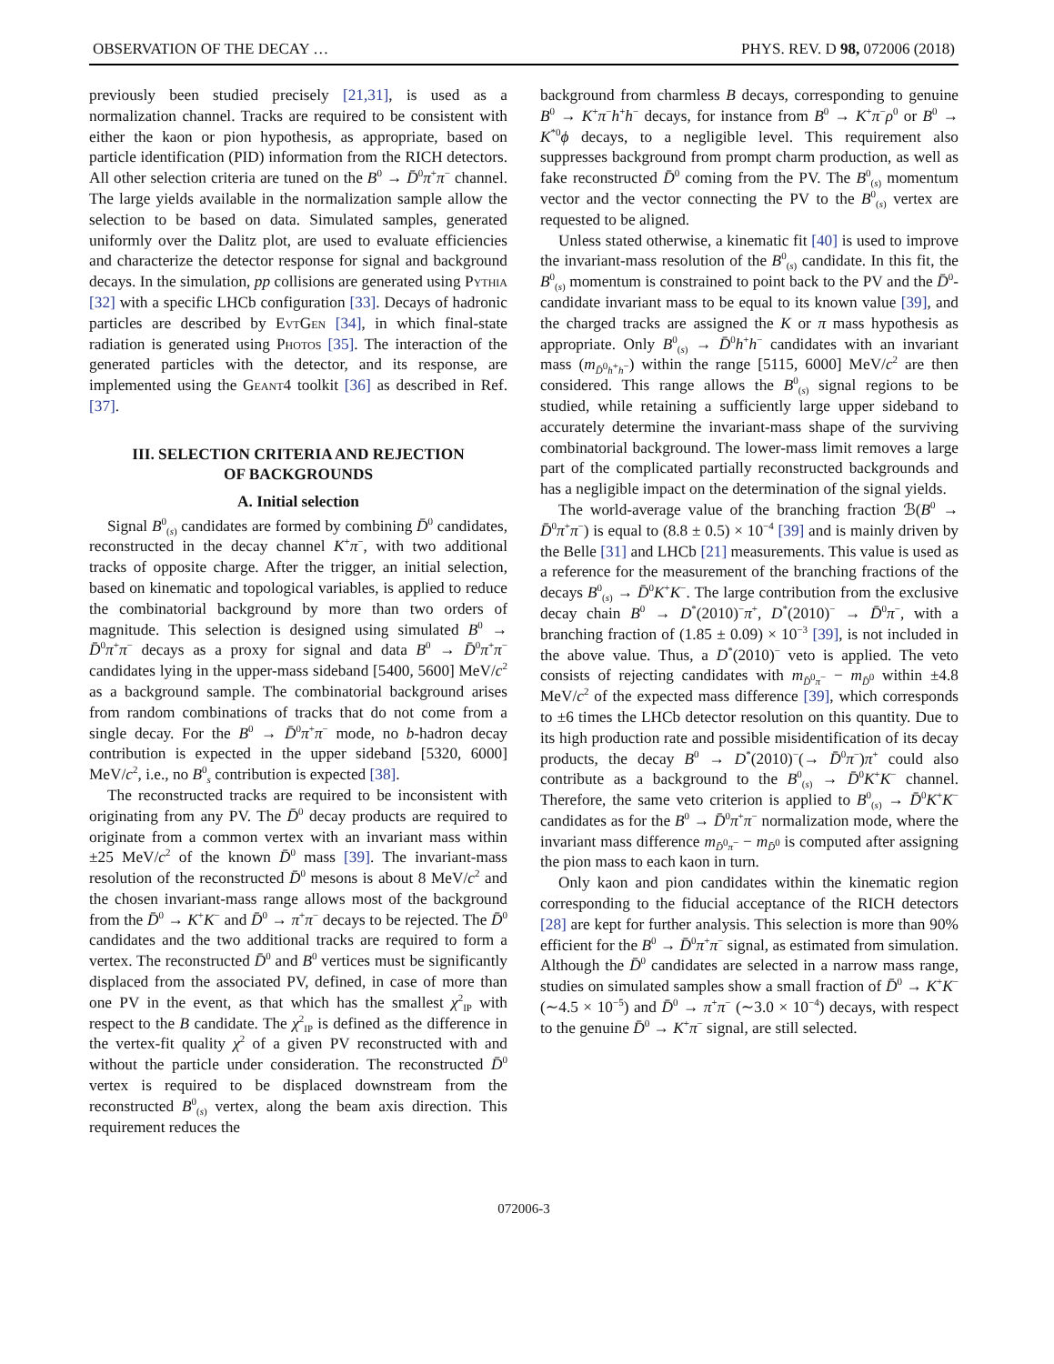OBSERVATION OF THE DECAY … PHYS. REV. D 98, 072006 (2018)
previously been studied precisely [21,31], is used as a normalization channel. Tracks are required to be consistent with either the kaon or pion hypothesis, as appropriate, based on particle identification (PID) information from the RICH detectors. All other selection criteria are tuned on the B<sup>0</sup> → D̄<sup>0</sup>π<sup>+</sup>π<sup>−</sup> channel. The large yields available in the normalization sample allow the selection to be based on data. Simulated samples, generated uniformly over the Dalitz plot, are used to evaluate efficiencies and characterize the detector response for signal and background decays. In the simulation, pp collisions are generated using Pythia [32] with a specific LHCb configuration [33]. Decays of hadronic particles are described by EvtGen [34], in which final-state radiation is generated using Photos [35]. The interaction of the generated particles with the detector, and its response, are implemented using the Geant4 toolkit [36] as described in Ref. [37].
III. SELECTION CRITERIA AND REJECTION
OF BACKGROUNDS
A. Initial selection
Signal B<sup>0</sup><sub>(s)</sub> candidates are formed by combining D̄<sup>0</sup> candidates, reconstructed in the decay channel K<sup>+</sup>π<sup>−</sup>, with two additional tracks of opposite charge. After the trigger, an initial selection, based on kinematic and topological variables, is applied to reduce the combinatorial background by more than two orders of magnitude. This selection is designed using simulated B<sup>0</sup> → D̄<sup>0</sup>π<sup>+</sup>π<sup>−</sup> decays as a proxy for signal and data B<sup>0</sup> → D̄<sup>0</sup>π<sup>+</sup>π<sup>−</sup> candidates lying in the upper-mass sideband [5400, 5600] MeV/c<sup>2</sup> as a background sample. The combinatorial background arises from random combinations of tracks that do not come from a single decay. For the B<sup>0</sup> → D̄<sup>0</sup>π<sup>+</sup>π<sup>−</sup> mode, no b-hadron decay contribution is expected in the upper sideband [5320, 6000] MeV/c<sup>2</sup>, i.e., no B<sup>0</sup><sub>s</sub> contribution is expected [38].
The reconstructed tracks are required to be inconsistent with originating from any PV. The D̄<sup>0</sup> decay products are required to originate from a common vertex with an invariant mass within ±25 MeV/c<sup>2</sup> of the known D̄<sup>0</sup> mass [39]. The invariant-mass resolution of the reconstructed D̄<sup>0</sup> mesons is about 8 MeV/c<sup>2</sup> and the chosen invariant-mass range allows most of the background from the D̄<sup>0</sup> → K<sup>+</sup>K<sup>−</sup> and D̄<sup>0</sup> → π<sup>+</sup>π<sup>−</sup> decays to be rejected. The D̄<sup>0</sup> candidates and the two additional tracks are required to form a vertex. The reconstructed D̄<sup>0</sup> and B<sup>0</sup> vertices must be significantly displaced from the associated PV, defined, in case of more than one PV in the event, as that which has the smallest χ<sup>2</sup><sub>IP</sub> with respect to the B candidate. The χ<sup>2</sup><sub>IP</sub> is defined as the difference in the vertex-fit quality χ<sup>2</sup> of a given PV reconstructed with and without the particle under consideration. The reconstructed D̄<sup>0</sup> vertex is required to be displaced downstream from the reconstructed B<sup>0</sup><sub>(s)</sub> vertex, along the beam axis direction. This requirement reduces the
background from charmless B decays, corresponding to genuine B<sup>0</sup> → K<sup>+</sup>π<sup>−</sup>h<sup>+</sup>h<sup>−</sup> decays, for instance from B<sup>0</sup> → K<sup>+</sup>π<sup>−</sup>ρ<sup>0</sup> or B<sup>0</sup> → K<sup>*0</sup>ϕ decays, to a negligible level. This requirement also suppresses background from prompt charm production, as well as fake reconstructed D̄<sup>0</sup> coming from the PV. The B<sup>0</sup><sub>(s)</sub> momentum vector and the vector connecting the PV to the B<sup>0</sup><sub>(s)</sub> vertex are requested to be aligned.
Unless stated otherwise, a kinematic fit [40] is used to improve the invariant-mass resolution of the B<sup>0</sup><sub>(s)</sub> candidate. In this fit, the B<sup>0</sup><sub>(s)</sub> momentum is constrained to point back to the PV and the D̄<sup>0</sup>-candidate invariant mass to be equal to its known value [39], and the charged tracks are assigned the K or π mass hypothesis as appropriate. Only B<sup>0</sup><sub>(s)</sub> → D̄<sup>0</sup>h<sup>+</sup>h<sup>−</sup> candidates with an invariant mass (m<sub>D̄<sup>0</sup>h<sup>+</sup>h<sup>−</sup></sub>) within the range [5115, 6000] MeV/c<sup>2</sup> are then considered. This range allows the B<sup>0</sup><sub>(s)</sub> signal regions to be studied, while retaining a sufficiently large upper sideband to accurately determine the invariant-mass shape of the surviving combinatorial background. The lower-mass limit removes a large part of the complicated partially reconstructed backgrounds and has a negligible impact on the determination of the signal yields.
The world-average value of the branching fraction ℬ(B<sup>0</sup> → D̄<sup>0</sup>π<sup>+</sup>π<sup>−</sup>) is equal to (8.8 ± 0.5) × 10<sup>−4</sup> [39] and is mainly driven by the Belle [31] and LHCb [21] measurements. This value is used as a reference for the measurement of the branching fractions of the decays B<sup>0</sup><sub>(s)</sub> → D̄<sup>0</sup>K<sup>+</sup>K<sup>−</sup>. The large contribution from the exclusive decay chain B<sup>0</sup> → D<sup>*</sup>(2010)<sup>−</sup>π<sup>+</sup>, D<sup>*</sup>(2010)<sup>−</sup> → D̄<sup>0</sup>π<sup>−</sup>, with a branching fraction of (1.85 ± 0.09) × 10<sup>−3</sup> [39], is not included in the above value. Thus, a D<sup>*</sup>(2010)<sup>−</sup> veto is applied. The veto consists of rejecting candidates with m<sub>D̄<sup>0</sup>π<sup>−</sup></sub> − m<sub>D̄<sup>0</sup></sub> within ±4.8 MeV/c<sup>2</sup> of the expected mass difference [39], which corresponds to ±6 times the LHCb detector resolution on this quantity. Due to its high production rate and possible misidentification of its decay products, the decay B<sup>0</sup> → D<sup>*</sup>(2010)<sup>−</sup>(→ D̄<sup>0</sup>π<sup>−</sup>)π<sup>+</sup> could also contribute as a background to the B<sup>0</sup><sub>(s)</sub> → D̄<sup>0</sup>K<sup>+</sup>K<sup>−</sup> channel. Therefore, the same veto criterion is applied to B<sup>0</sup><sub>(s)</sub> → D̄<sup>0</sup>K<sup>+</sup>K<sup>−</sup> candidates as for the B<sup>0</sup> → D̄<sup>0</sup>π<sup>+</sup>π<sup>−</sup> normalization mode, where the invariant mass difference m<sub>D̄<sup>0</sup>π<sup>−</sup></sub> − m<sub>D̄<sup>0</sup></sub> is computed after assigning the pion mass to each kaon in turn.
Only kaon and pion candidates within the kinematic region corresponding to the fiducial acceptance of the RICH detectors [28] are kept for further analysis. This selection is more than 90% efficient for the B<sup>0</sup> → D̄<sup>0</sup>π<sup>+</sup>π<sup>−</sup> signal, as estimated from simulation. Although the D̄<sup>0</sup> candidates are selected in a narrow mass range, studies on simulated samples show a small fraction of D̄<sup>0</sup> → K<sup>+</sup>K<sup>−</sup> (∼4.5 × 10<sup>−5</sup>) and D̄<sup>0</sup> → π<sup>+</sup>π<sup>−</sup> (∼3.0 × 10<sup>−4</sup>) decays, with respect to the genuine D̄<sup>0</sup> → K<sup>+</sup>π<sup>−</sup> signal, are still selected.
072006-3